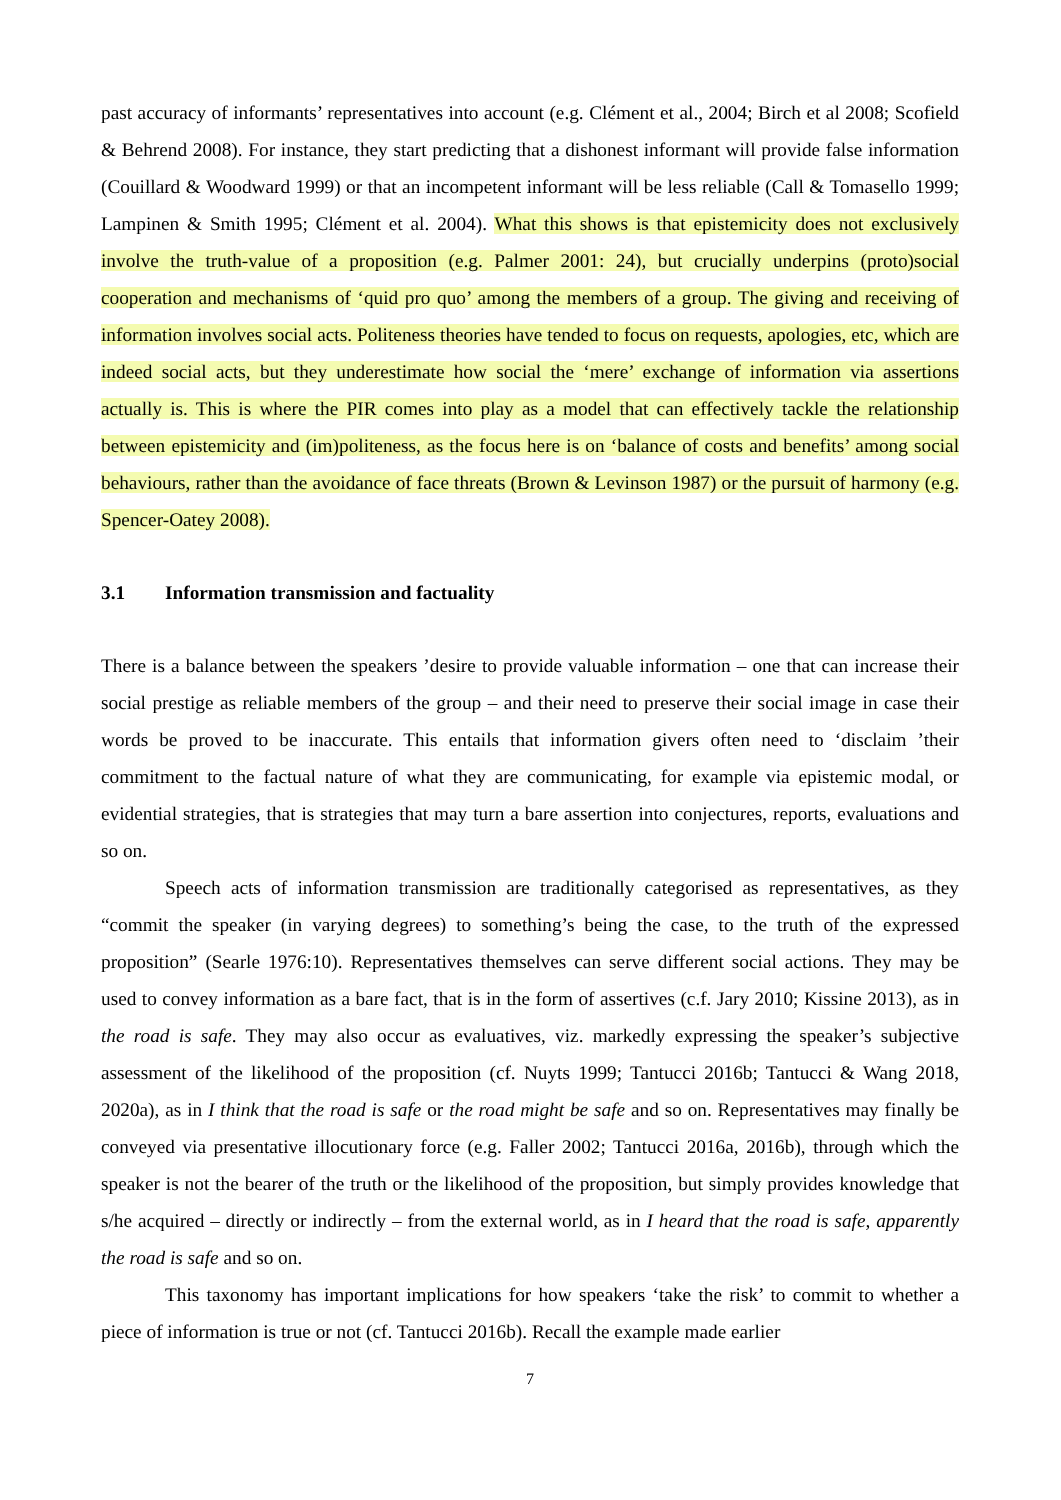past accuracy of informants’ representatives into account (e.g. Clément et al., 2004; Birch et al 2008; Scofield & Behrend 2008). For instance, they start predicting that a dishonest informant will provide false information (Couillard & Woodward 1999) or that an incompetent informant will be less reliable (Call & Tomasello 1999; Lampinen & Smith 1995; Clément et al. 2004). What this shows is that epistemicity does not exclusively involve the truth-value of a proposition (e.g. Palmer 2001: 24), but crucially underpins (proto)social cooperation and mechanisms of ‘quid pro quo’ among the members of a group. The giving and receiving of information involves social acts. Politeness theories have tended to focus on requests, apologies, etc, which are indeed social acts, but they underestimate how social the ‘mere’ exchange of information via assertions actually is. This is where the PIR comes into play as a model that can effectively tackle the relationship between epistemicity and (im)politeness, as the focus here is on ‘balance of costs and benefits’ among social behaviours, rather than the avoidance of face threats (Brown & Levinson 1987) or the pursuit of harmony (e.g. Spencer-Oatey 2008).
3.1 Information transmission and factuality
There is a balance between the speakers ’desire to provide valuable information – one that can increase their social prestige as reliable members of the group – and their need to preserve their social image in case their words be proved to be inaccurate. This entails that information givers often need to ‘disclaim ’their commitment to the factual nature of what they are communicating, for example via epistemic modal, or evidential strategies, that is strategies that may turn a bare assertion into conjectures, reports, evaluations and so on.
Speech acts of information transmission are traditionally categorised as representatives, as they “commit the speaker (in varying degrees) to something’s being the case, to the truth of the expressed proposition” (Searle 1976:10). Representatives themselves can serve different social actions. They may be used to convey information as a bare fact, that is in the form of assertives (c.f. Jary 2010; Kissine 2013), as in the road is safe. They may also occur as evaluatives, viz. markedly expressing the speaker’s subjective assessment of the likelihood of the proposition (cf. Nuyts 1999; Tantucci 2016b; Tantucci & Wang 2018, 2020a), as in I think that the road is safe or the road might be safe and so on. Representatives may finally be conveyed via presentative illocutionary force (e.g. Faller 2002; Tantucci 2016a, 2016b), through which the speaker is not the bearer of the truth or the likelihood of the proposition, but simply provides knowledge that s/he acquired – directly or indirectly – from the external world, as in I heard that the road is safe, apparently the road is safe and so on.
This taxonomy has important implications for how speakers ‘take the risk’ to commit to whether a piece of information is true or not (cf. Tantucci 2016b). Recall the example made earlier
7